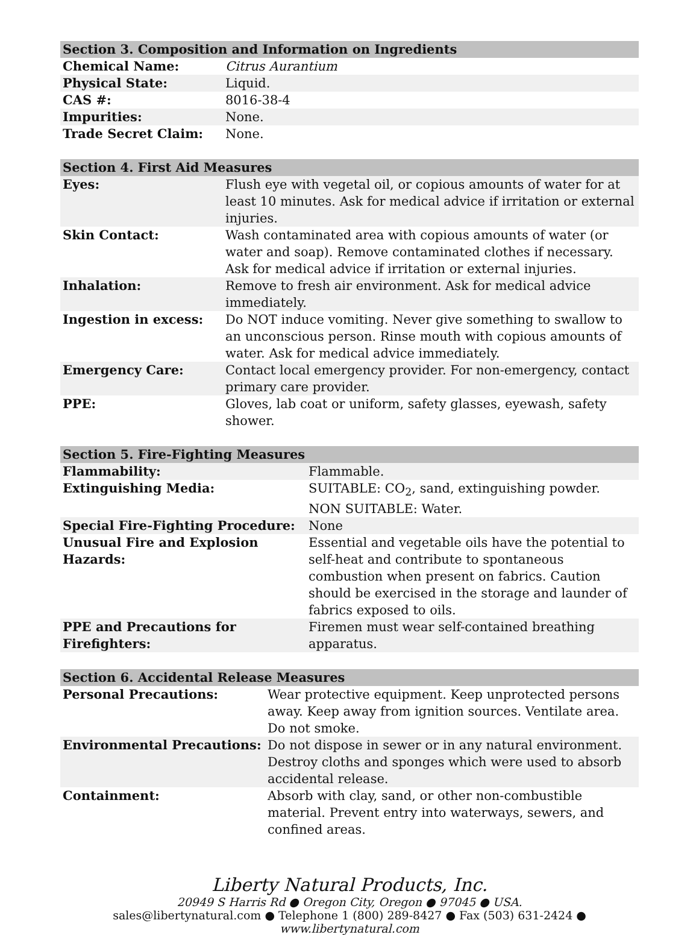| Section 3. Composition and Information on Ingredients | |
| --- | --- |
| Chemical Name: | Citrus Aurantium |
| Physical State: | Liquid. |
| CAS #: | 8016-38-4 |
| Impurities: | None. |
| Trade Secret Claim: | None. |
| Section 4. First Aid Measures | |
| --- | --- |
| Eyes: | Flush eye with vegetal oil, or copious amounts of water for at least 10 minutes. Ask for medical advice if irritation or external injuries. |
| Skin Contact: | Wash contaminated area with copious amounts of water (or water and soap). Remove contaminated clothes if necessary. Ask for medical advice if irritation or external injuries. |
| Inhalation: | Remove to fresh air environment. Ask for medical advice immediately. |
| Ingestion in excess: | Do NOT induce vomiting. Never give something to swallow to an unconscious person. Rinse mouth with copious amounts of water. Ask for medical advice immediately. |
| Emergency Care: | Contact local emergency provider. For non-emergency, contact primary care provider. |
| PPE: | Gloves, lab coat or uniform, safety glasses, eyewash, safety shower. |
| Section 5. Fire-Fighting Measures | |
| --- | --- |
| Flammability: | Flammable. |
| Extinguishing Media: | SUITABLE: CO<sub>2</sub>, sand, extinguishing powder. NON SUITABLE: Water. |
| Special Fire-Fighting Procedure: | None |
| Unusual Fire and Explosion Hazards: | Essential and vegetable oils have the potential to self-heat and contribute to spontaneous combustion when present on fabrics. Caution should be exercised in the storage and launder of fabrics exposed to oils. |
| PPE and Precautions for Firefighters: | Firemen must wear self-contained breathing apparatus. |
| Section 6. Accidental Release Measures | |
| --- | --- |
| Personal Precautions: | Wear protective equipment. Keep unprotected persons away. Keep away from ignition sources. Ventilate area. Do not smoke. |
| Environmental Precautions: | Do not dispose in sewer or in any natural environment. Destroy cloths and sponges which were used to absorb accidental release. |
| Containment: | Absorb with clay, sand, or other non-combustible material. Prevent entry into waterways, sewers, and confined areas. |
Liberty Natural Products, Inc.
20949 S Harris Rd ● Oregon City, Oregon ● 97045 ● USA.
sales@libertynatural.com ● Telephone 1 (800) 289-8427 ● Fax (503) 631-2424 ●
www.libertynatural.com